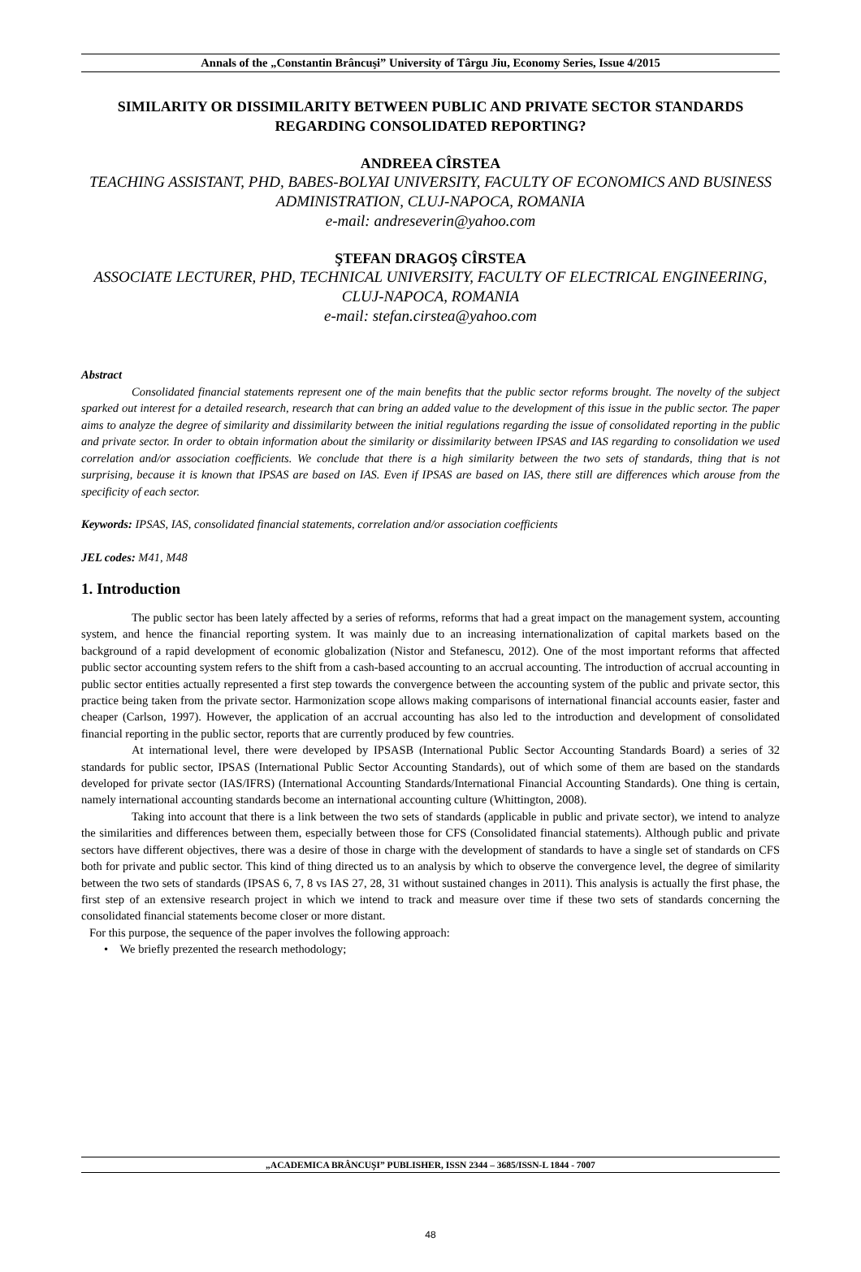Annals of the „Constantin Brâncuşi” University of Târgu Jiu, Economy Series, Issue 4/2015
SIMILARITY OR DISSIMILARITY BETWEEN PUBLIC AND PRIVATE SECTOR STANDARDS REGARDING CONSOLIDATED REPORTING?
ANDREEA CÎRSTEA
TEACHING ASSISTANT, PHD, BABES-BOLYAI UNIVERSITY, FACULTY OF ECONOMICS AND BUSINESS ADMINISTRATION, CLUJ-NAPOCA, ROMANIA
e-mail: andreseverin@yahoo.com
ŞTEFAN DRAGOŞ CÎRSTEA
ASSOCIATE LECTURER, PHD, TECHNICAL UNIVERSITY, FACULTY OF ELECTRICAL ENGINEERING, CLUJ-NAPOCA, ROMANIA
e-mail: stefan.cirstea@yahoo.com
Abstract
Consolidated financial statements represent one of the main benefits that the public sector reforms brought. The novelty of the subject sparked out interest for a detailed research, research that can bring an added value to the development of this issue in the public sector. The paper aims to analyze the degree of similarity and dissimilarity between the initial regulations regarding the issue of consolidated reporting in the public and private sector. In order to obtain information about the similarity or dissimilarity between IPSAS and IAS regarding to consolidation we used correlation and/or association coefficients. We conclude that there is a high similarity between the two sets of standards, thing that is not surprising, because it is known that IPSAS are based on IAS. Even if IPSAS are based on IAS, there still are differences which arouse from the specificity of each sector.
Keywords: IPSAS, IAS, consolidated financial statements, correlation and/or association coefficients
JEL codes: M41, M48
1. Introduction
The public sector has been lately affected by a series of reforms, reforms that had a great impact on the management system, accounting system, and hence the financial reporting system. It was mainly due to an increasing internationalization of capital markets based on the background of a rapid development of economic globalization (Nistor and Stefanescu, 2012). One of the most important reforms that affected public sector accounting system refers to the shift from a cash-based accounting to an accrual accounting. The introduction of accrual accounting in public sector entities actually represented a first step towards the convergence between the accounting system of the public and private sector, this practice being taken from the private sector. Harmonization scope allows making comparisons of international financial accounts easier, faster and cheaper (Carlson, 1997). However, the application of an accrual accounting has also led to the introduction and development of consolidated financial reporting in the public sector, reports that are currently produced by few countries.
At international level, there were developed by IPSASB (International Public Sector Accounting Standards Board) a series of 32 standards for public sector, IPSAS (International Public Sector Accounting Standards), out of which some of them are based on the standards developed for private sector (IAS/IFRS) (International Accounting Standards/International Financial Accounting Standards). One thing is certain, namely international accounting standards become an international accounting culture (Whittington, 2008).
Taking into account that there is a link between the two sets of standards (applicable in public and private sector), we intend to analyze the similarities and differences between them, especially between those for CFS (Consolidated financial statements). Although public and private sectors have different objectives, there was a desire of those in charge with the development of standards to have a single set of standards on CFS both for private and public sector. This kind of thing directed us to an analysis by which to observe the convergence level, the degree of similarity between the two sets of standards (IPSAS 6, 7, 8 vs IAS 27, 28, 31 without sustained changes in 2011). This analysis is actually the first phase, the first step of an extensive research project in which we intend to track and measure over time if these two sets of standards concerning the consolidated financial statements become closer or more distant.
For this purpose, the sequence of the paper involves the following approach:
• We briefly prezented the research methodology;
„ACADEMICA BRÂNCUŞI” PUBLISHER, ISSN 2344 – 3685/ISSN-L 1844 - 7007
48